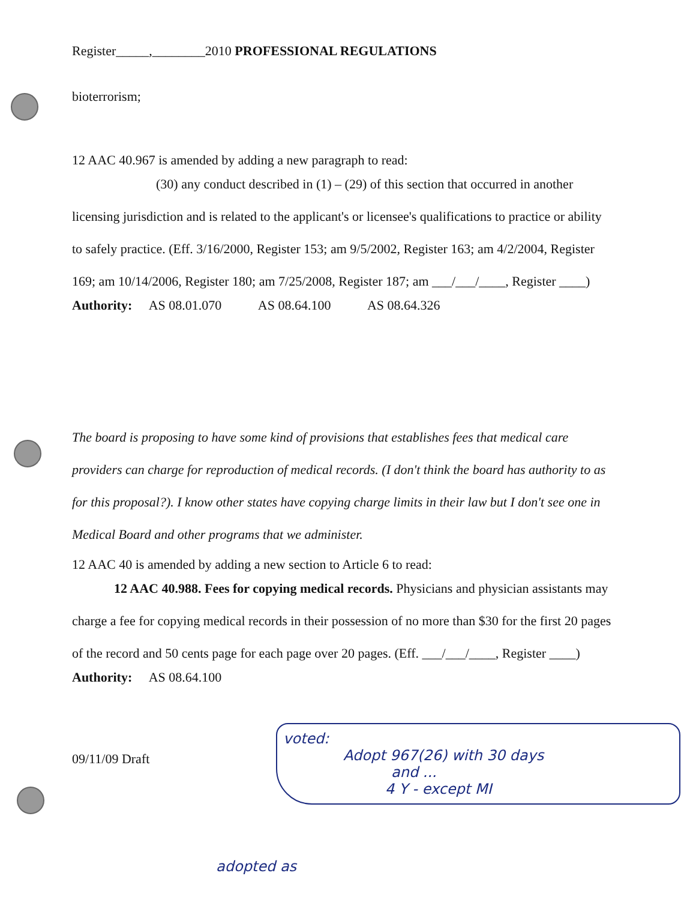Register_____,________2010 PROFESSIONAL REGULATIONS
bioterrorism;
12 AAC 40.967 is amended by adding a new paragraph to read:
(30) any conduct described in (1) – (29) of this section that occurred in another licensing jurisdiction and is related to the applicant's or licensee's qualifications to practice or ability to safely practice. (Eff. 3/16/2000, Register 153; am 9/5/2002, Register 163; am 4/2/2004, Register 169; am 10/14/2006, Register 180; am 7/25/2008, Register 187; am ___/___/____, Register ____)
Authority: AS 08.01.070 AS 08.64.100 AS 08.64.326
The board is proposing to have some kind of provisions that establishes fees that medical care providers can charge for reproduction of medical records. (I don't think the board has authority to as for this proposal?). I know other states have copying charge limits in their law but I don't see one in Medical Board and other programs that we administer.
12 AAC 40 is amended by adding a new section to Article 6 to read:
12 AAC 40.988. Fees for copying medical records. Physicians and physician assistants may charge a fee for copying medical records in their possession of no more than $30 for the first 20 pages of the record and 50 cents page for each page over 20 pages. (Eff. ___/___/____, Register ____)
Authority: AS 08.64.100
09/11/09 Draft
voted:
Adopt 967(26) with 30 days
and ...
4 Y - except MI
adopted as